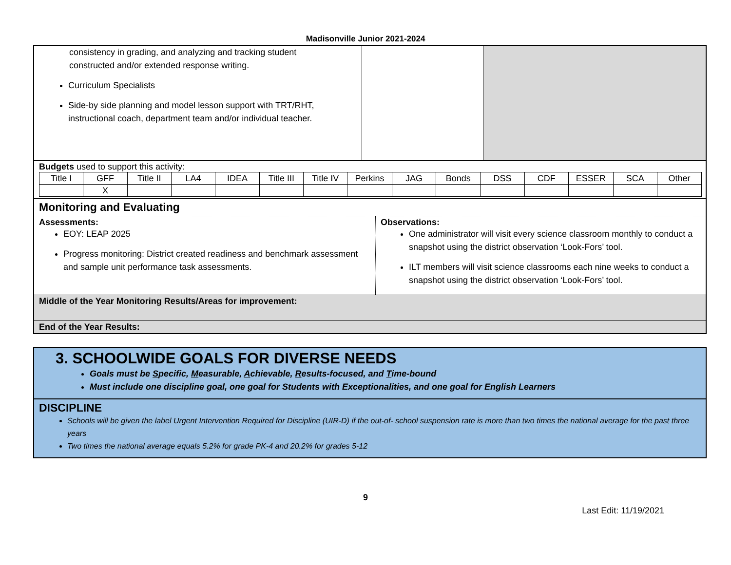Madisonville Junior 2021-2024
| consistency in grading, and analyzing and tracking student constructed and/or extended response writing. Curriculum Specialists Side-by side planning and model lesson support with TRT/RHT, instructional coach, department team and/or individual teacher. | | |
Budgets used to support this activity:
| Title I | GFF | Title II | LA4 | IDEA | Title III | Title IV | Perkins | JAG | Bonds | DSS | CDF | ESSER | SCA | Other |
| | X | | | | | | | | | | | | | |
Monitoring and Evaluating
Assessments:
EOY: LEAP 2025
Progress monitoring: District created readiness and benchmark assessment and sample unit performance task assessments.
Observations:
One administrator will visit every science classroom monthly to conduct a snapshot using the district observation ‘Look-Fors’ tool.
ILT members will visit science classrooms each nine weeks to conduct a snapshot using the district observation ‘Look-Fors’ tool.
Middle of the Year Monitoring Results/Areas for improvement:
End of the Year Results:
3. SCHOOLWIDE GOALS FOR DIVERSE NEEDS
Goals must be Specific, Measurable, Achievable, Results-focused, and Time-bound
Must include one discipline goal, one goal for Students with Exceptionalities, and one goal for English Learners
DISCIPLINE
Schools will be given the label Urgent Intervention Required for Discipline (UIR-D) if the out-of- school suspension rate is more than two times the national average for the past three years
Two times the national average equals 5.2% for grade PK-4 and 20.2% for grades 5-12
9
Last Edit: 11/19/2021